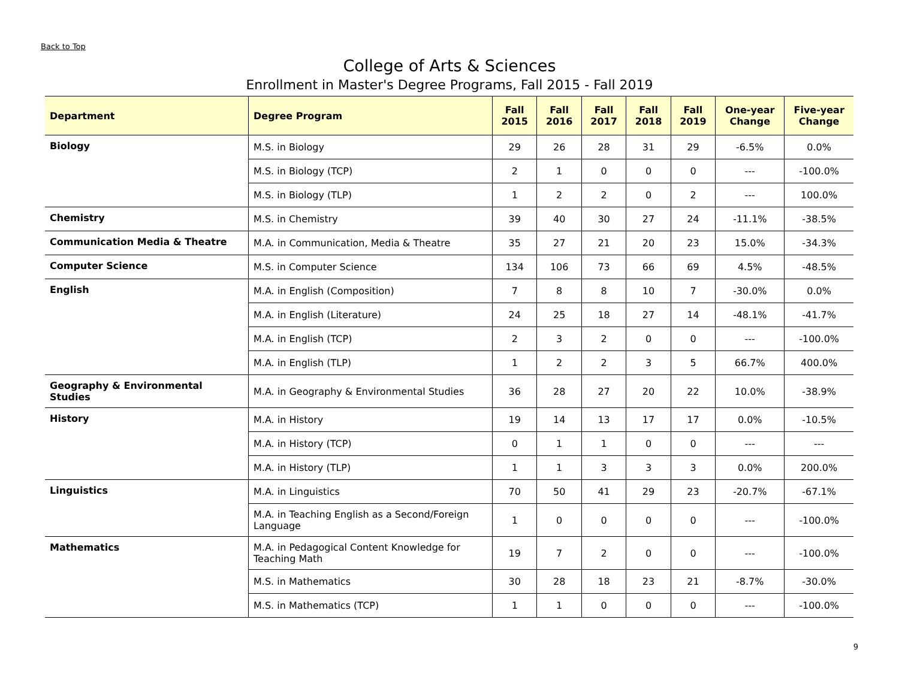Back to Top
College of Arts & Sciences
Enrollment in Master's Degree Programs, Fall 2015 - Fall 2019
| Department | Degree Program | Fall 2015 | Fall 2016 | Fall 2017 | Fall 2018 | Fall 2019 | One-year Change | Five-year Change |
| --- | --- | --- | --- | --- | --- | --- | --- | --- |
| Biology | M.S. in Biology | 29 | 26 | 28 | 31 | 29 | -6.5% | 0.0% |
| | M.S. in Biology (TCP) | 2 | 1 | 0 | 0 | 0 | --- | -100.0% |
| | M.S. in Biology (TLP) | 1 | 2 | 2 | 0 | 2 | --- | 100.0% |
| Chemistry | M.S. in Chemistry | 39 | 40 | 30 | 27 | 24 | -11.1% | -38.5% |
| Communication Media & Theatre | M.A. in Communication, Media & Theatre | 35 | 27 | 21 | 20 | 23 | 15.0% | -34.3% |
| Computer Science | M.S. in Computer Science | 134 | 106 | 73 | 66 | 69 | 4.5% | -48.5% |
| English | M.A. in English (Composition) | 7 | 8 | 8 | 10 | 7 | -30.0% | 0.0% |
| | M.A. in English (Literature) | 24 | 25 | 18 | 27 | 14 | -48.1% | -41.7% |
| | M.A. in English (TCP) | 2 | 3 | 2 | 0 | 0 | --- | -100.0% |
| | M.A. in English (TLP) | 1 | 2 | 2 | 3 | 5 | 66.7% | 400.0% |
| Geography & Environmental Studies | M.A. in Geography & Environmental Studies | 36 | 28 | 27 | 20 | 22 | 10.0% | -38.9% |
| History | M.A. in History | 19 | 14 | 13 | 17 | 17 | 0.0% | -10.5% |
| | M.A. in History (TCP) | 0 | 1 | 1 | 0 | 0 | --- | --- |
| | M.A. in History (TLP) | 1 | 1 | 3 | 3 | 3 | 0.0% | 200.0% |
| Linguistics | M.A. in Linguistics | 70 | 50 | 41 | 29 | 23 | -20.7% | -67.1% |
| | M.A. in Teaching English as a Second/Foreign Language | 1 | 0 | 0 | 0 | 0 | --- | -100.0% |
| Mathematics | M.A. in Pedagogical Content Knowledge for Teaching Math | 19 | 7 | 2 | 0 | 0 | --- | -100.0% |
| | M.S. in Mathematics | 30 | 28 | 18 | 23 | 21 | -8.7% | -30.0% |
| | M.S. in Mathematics (TCP) | 1 | 1 | 0 | 0 | 0 | --- | -100.0% |
9